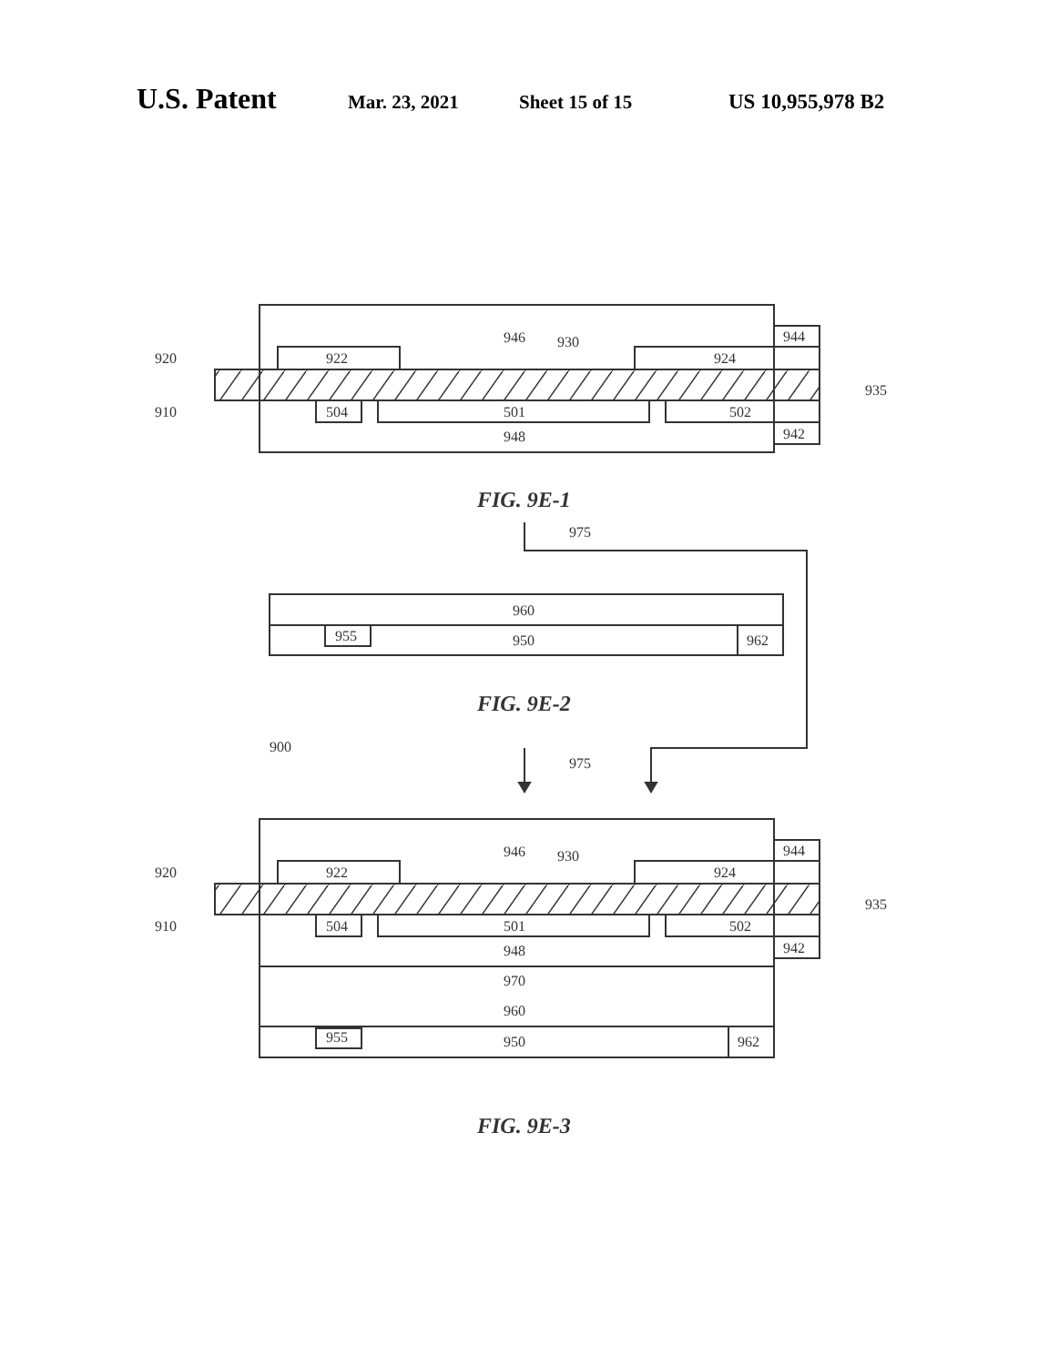U.S. Patent Mar. 23, 2021 Sheet 15 of 15 US 10,955,978 B2
946
930
944
922
924
920
935
910
504
501
502
948
942
FIG. 9E-1
975
960
955
950
962
FIG. 9E-2
900
975
946
930
944
922
924
920
935
910
504
501
502
948
942
970
960
955
950
962
FIG. 9E-3